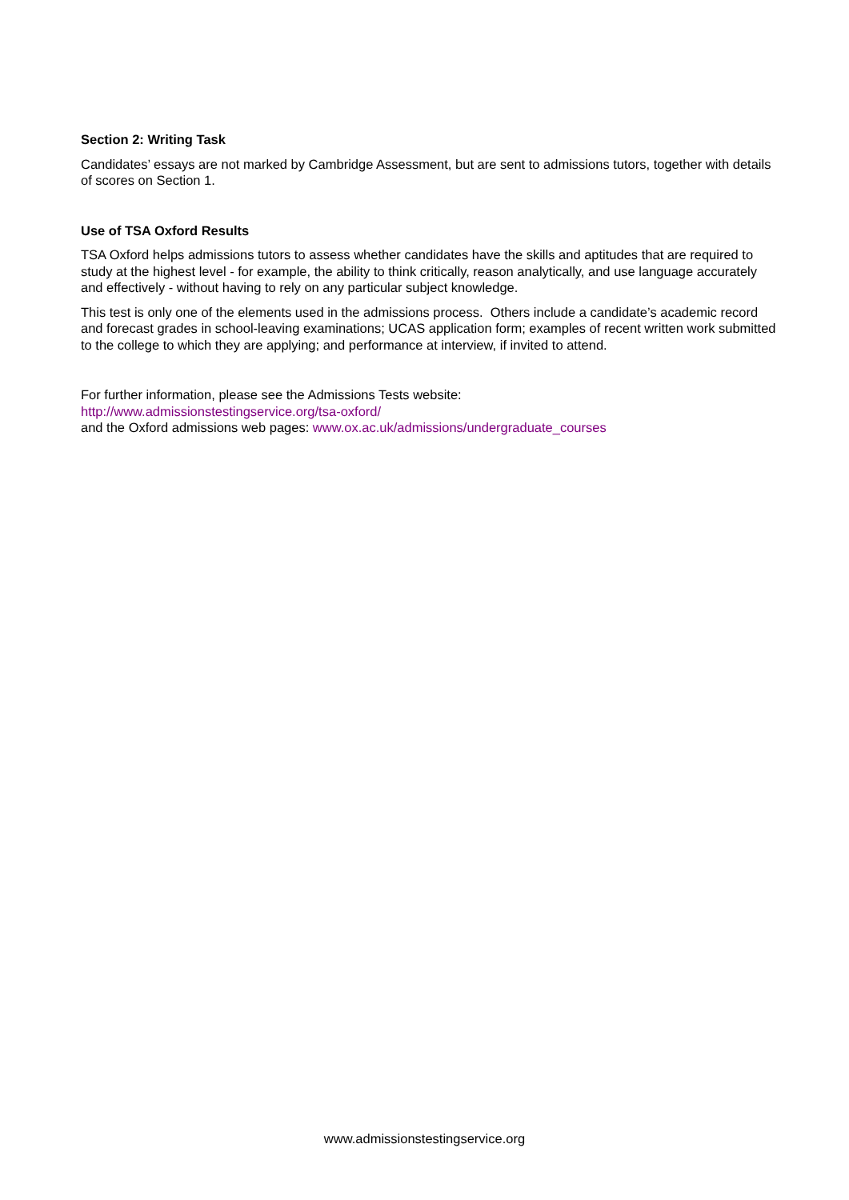Section 2: Writing Task
Candidates’ essays are not marked by Cambridge Assessment, but are sent to admissions tutors, together with details of scores on Section 1.
Use of TSA Oxford Results
TSA Oxford helps admissions tutors to assess whether candidates have the skills and aptitudes that are required to study at the highest level - for example, the ability to think critically, reason analytically, and use language accurately and effectively - without having to rely on any particular subject knowledge.
This test is only one of the elements used in the admissions process. Others include a candidate’s academic record and forecast grades in school-leaving examinations; UCAS application form; examples of recent written work submitted to the college to which they are applying; and performance at interview, if invited to attend.
For further information, please see the Admissions Tests website:
http://www.admissionstestingservice.org/tsa-oxford/
and the Oxford admissions web pages: www.ox.ac.uk/admissions/undergraduate_courses
www.admissionstestingservice.org